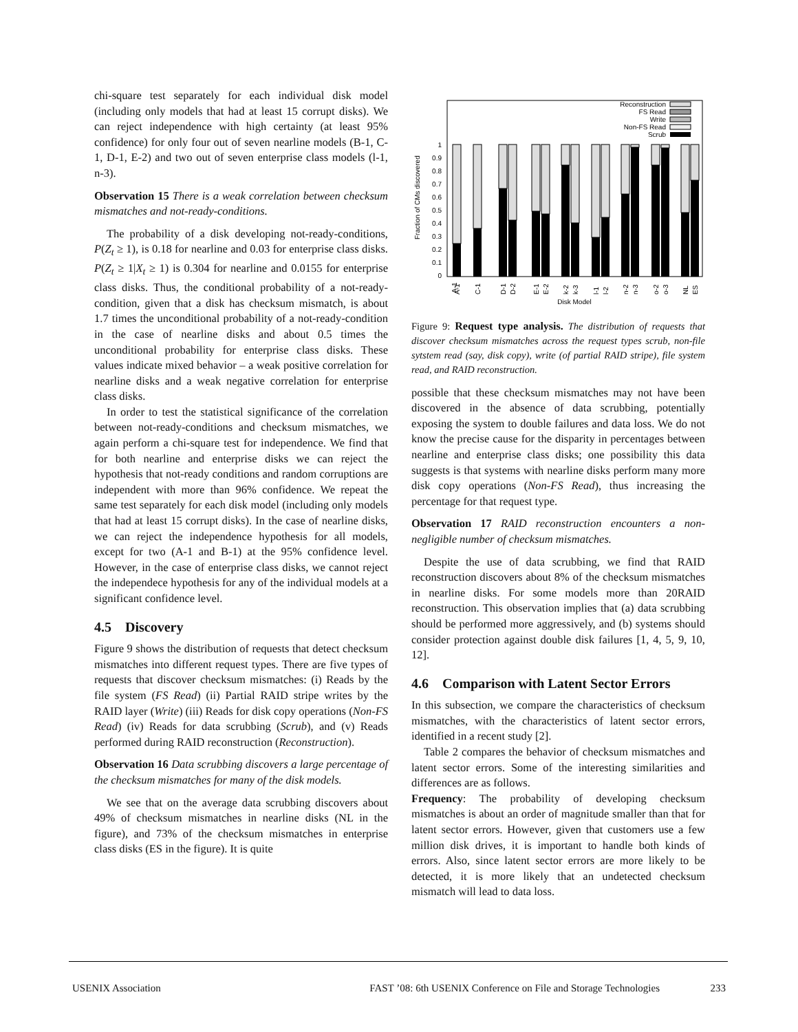chi-square test separately for each individual disk model (including only models that had at least 15 corrupt disks). We can reject independence with high certainty (at least 95% confidence) for only four out of seven nearline models (B-1, C-1, D-1, E-2) and two out of seven enterprise class models (l-1, n-3).
Observation 15 There is a weak correlation between checksum mismatches and not-ready-conditions.
The probability of a disk developing not-ready-conditions, P(Z<sub>t</sub> ≥ 1), is 0.18 for nearline and 0.03 for enterprise class disks. P(Z<sub>t</sub> ≥ 1|X<sub>t</sub> ≥ 1) is 0.304 for nearline and 0.0155 for enterprise class disks. Thus, the conditional probability of a not-ready-condition, given that a disk has checksum mismatch, is about 1.7 times the unconditional probability of a not-ready-condition in the case of nearline disks and about 0.5 times the unconditional probability for enterprise class disks. These values indicate mixed behavior – a weak positive correlation for nearline disks and a weak negative correlation for enterprise class disks.
In order to test the statistical significance of the correlation between not-ready-conditions and checksum mismatches, we again perform a chi-square test for independence. We find that for both nearline and enterprise disks we can reject the hypothesis that not-ready conditions and random corruptions are independent with more than 96% confidence. We repeat the same test separately for each disk model (including only models that had at least 15 corrupt disks). In the case of nearline disks, we can reject the independence hypothesis for all models, except for two (A-1 and B-1) at the 95% confidence level. However, in the case of enterprise class disks, we cannot reject the independece hypothesis for any of the individual models at a significant confidence level.
4.5 Discovery
Figure 9 shows the distribution of requests that detect checksum mismatches into different request types. There are five types of requests that discover checksum mismatches: (i) Reads by the file system (FS Read) (ii) Partial RAID stripe writes by the RAID layer (Write) (iii) Reads for disk copy operations (Non-FS Read) (iv) Reads for data scrubbing (Scrub), and (v) Reads performed during RAID reconstruction (Reconstruction).
Observation 16 Data scrubbing discovers a large percentage of the checksum mismatches for many of the disk models.
We see that on the average data scrubbing discovers about 49% of checksum mismatches in nearline disks (NL in the figure), and 73% of the checksum mismatches in enterprise class disks (ES in the figure). It is quite
Reconstruction
FS Read
Write
Non-FS Read
Scrub
1
0.9
0.8
0.7
0.6
0.5
0.4
0.3
0.2
0.1
0
Fraction of CMs discovered
A-1
A-1
C-1
D-1
D-2
E-1
E-2
k-2
k-3
l-1
l-2
n-2
n-3
o-2
o-3
NL
ES
Disk Model
Figure 9: Request type analysis. The distribution of requests that discover checksum mismatches across the request types scrub, non-file sytstem read (say, disk copy), write (of partial RAID stripe), file system read, and RAID reconstruction.
possible that these checksum mismatches may not have been discovered in the absence of data scrubbing, potentially exposing the system to double failures and data loss. We do not know the precise cause for the disparity in percentages between nearline and enterprise class disks; one possibility this data suggests is that systems with nearline disks perform many more disk copy operations (Non-FS Read), thus increasing the percentage for that request type.
Observation 17 RAID reconstruction encounters a non-negligible number of checksum mismatches.
Despite the use of data scrubbing, we find that RAID reconstruction discovers about 8% of the checksum mismatches in nearline disks. For some models more than 20RAID reconstruction. This observation implies that (a) data scrubbing should be performed more aggressively, and (b) systems should consider protection against double disk failures [1, 4, 5, 9, 10, 12].
4.6 Comparison with Latent Sector Errors
In this subsection, we compare the characteristics of checksum mismatches, with the characteristics of latent sector errors, identified in a recent study [2].
Table 2 compares the behavior of checksum mismatches and latent sector errors. Some of the interesting similarities and differences are as follows.
Frequency: The probability of developing checksum mismatches is about an order of magnitude smaller than that for latent sector errors. However, given that customers use a few million disk drives, it is important to handle both kinds of errors. Also, since latent sector errors are more likely to be detected, it is more likely that an undetected checksum mismatch will lead to data loss.
USENIX Association FAST ’08: 6th USENIX Conference on File and Storage Technologies 233